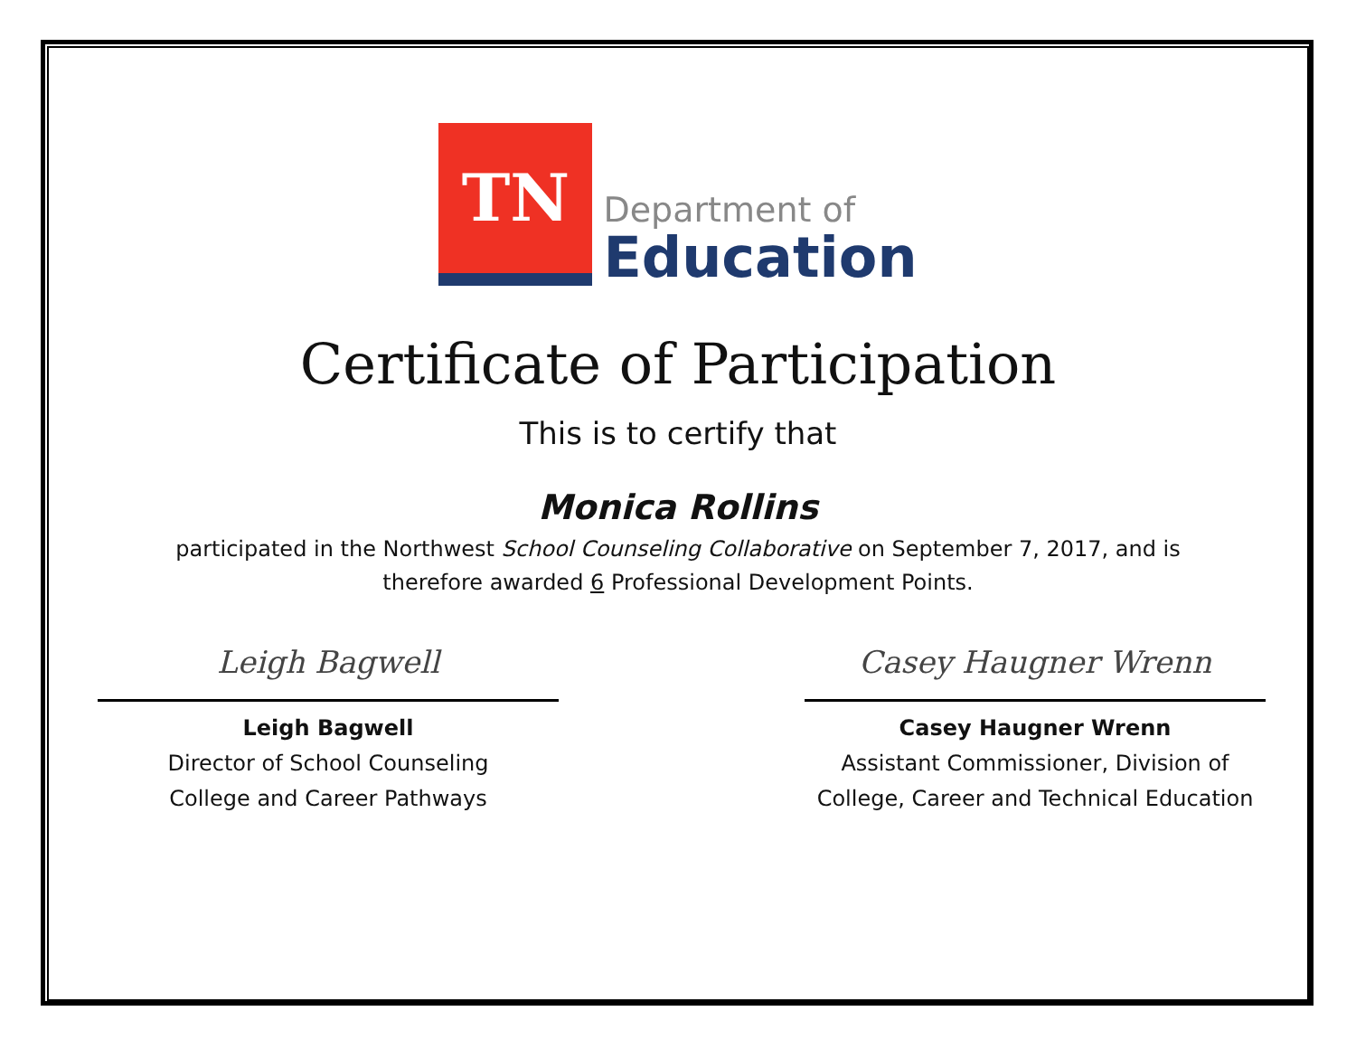TN
Department of
Education
Certificate of Participation
This is to certify that
Monica Rollins
participated in the Northwest School Counseling Collaborative on September 7, 2017, and is
therefore awarded 6 Professional Development Points.
Leigh Bagwell
Leigh Bagwell
Director of School Counseling
College and Career Pathways
Casey Haugner Wrenn
Casey Haugner Wrenn
Assistant Commissioner, Division of
College, Career and Technical Education